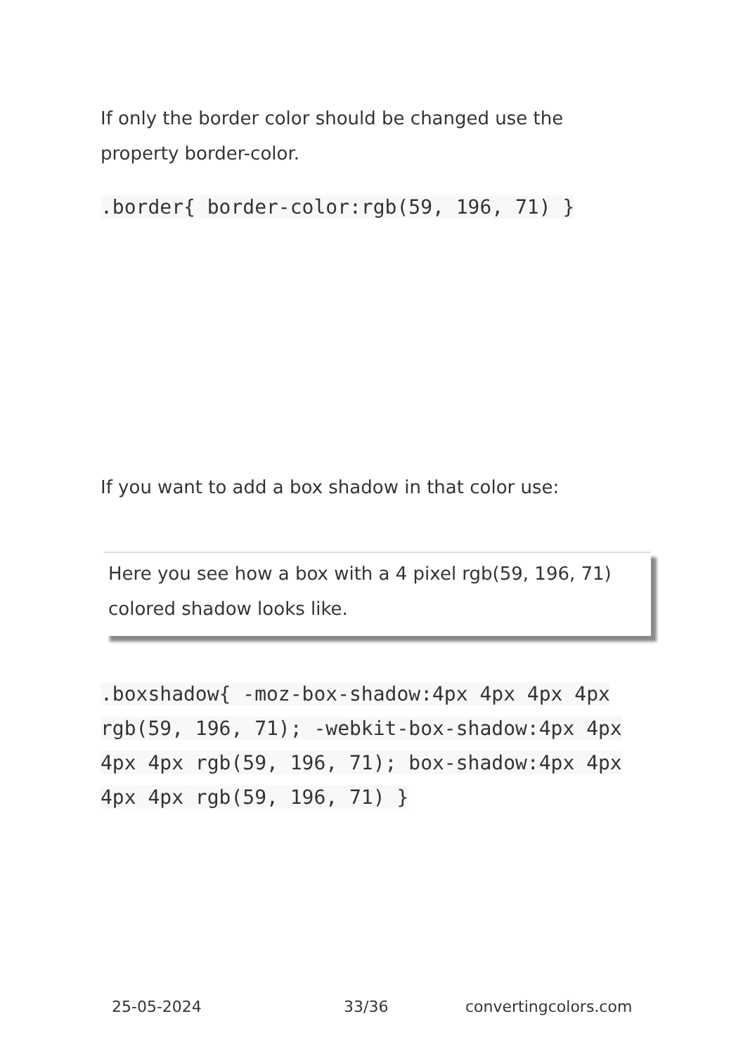If only the border color should be changed use the property border-color.
.border{ border-color:rgb(59, 196, 71) }
If you want to add a box shadow in that color use:
Here you see how a box with a 4 pixel rgb(59, 196, 71) colored shadow looks like.
.boxshadow{ -moz-box-shadow:4px 4px 4px 4px rgb(59, 196, 71); -webkit-box-shadow:4px 4px 4px 4px rgb(59, 196, 71); box-shadow:4px 4px 4px 4px rgb(59, 196, 71) }
25-05-2024 33/36 convertingcolors.com